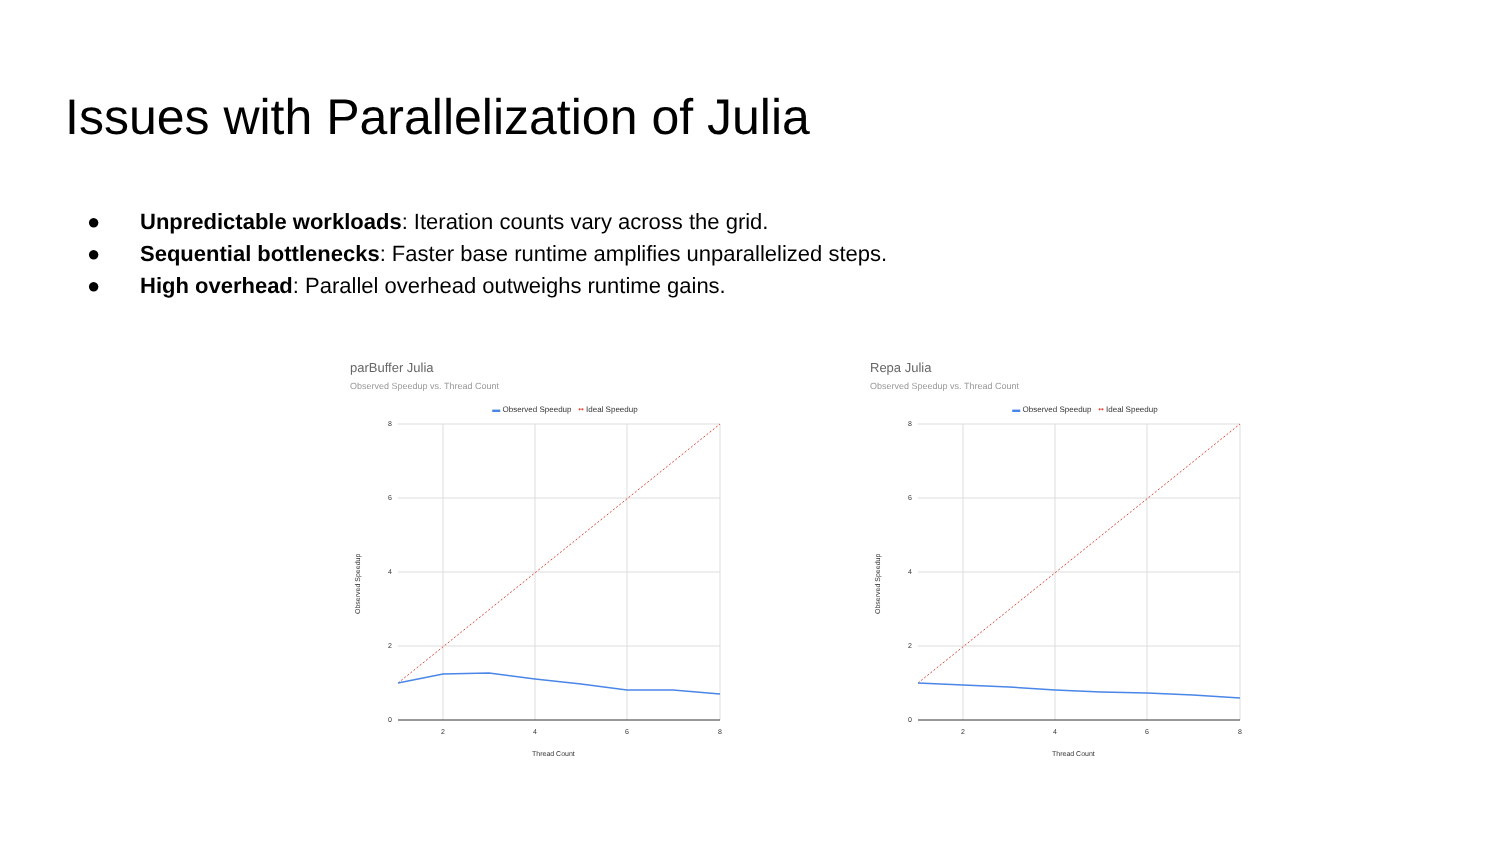Issues with Parallelization of Julia
● Unpredictable workloads: Iteration counts vary across the grid.
● Sequential bottlenecks: Faster base runtime amplifies unparallelized steps.
● High overhead: Parallel overhead outweighs runtime gains.
parBuffer Julia
Observed Speedup vs. Thread Count
▬ Observed Speedup •• Ideal Speedup
8
6
4
2
0
2
4
6
8
Thread Count
Observed Speedup
Repa Julia
Observed Speedup vs. Thread Count
▬ Observed Speedup •• Ideal Speedup
8
6
4
2
0
2
4
6
8
Thread Count
Observed Speedup